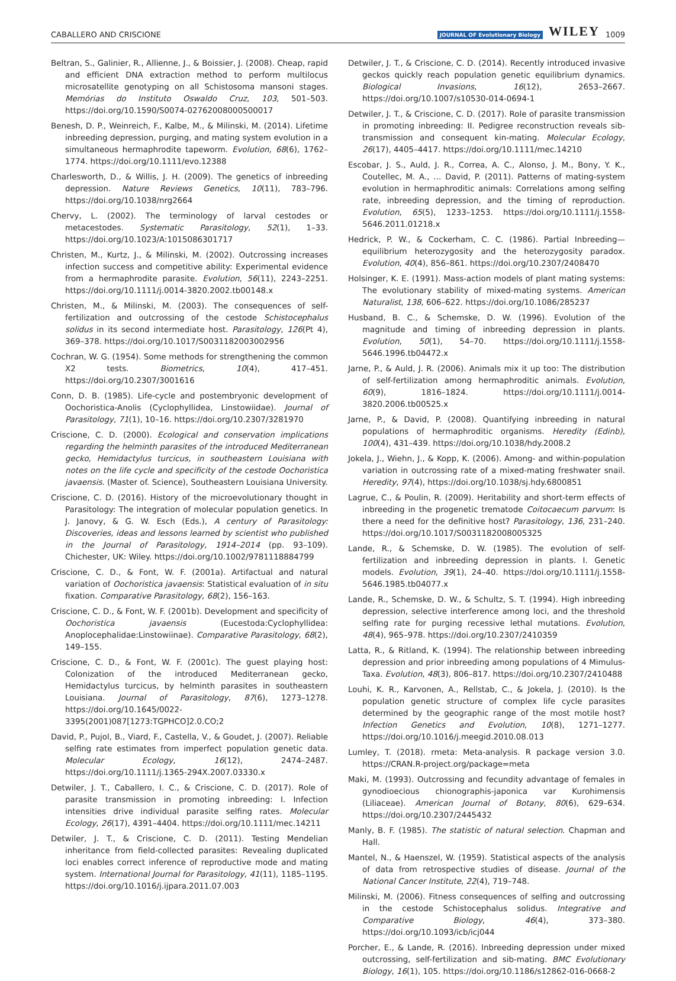CABALLERO AND CRISCIONE JOURNAL OF Evolutionary Biology WILEY 1009
Beltran, S., Galinier, R., Allienne, J., & Boissier, J. (2008). Cheap, rapid and efficient DNA extraction method to perform multilocus microsatellite genotyping on all Schistosoma mansoni stages. Memórias do Instituto Oswaldo Cruz, 103, 501–503. https://doi.org/10.1590/S0074-02762008000500017
Benesh, D. P., Weinreich, F., Kalbe, M., & Milinski, M. (2014). Lifetime inbreeding depression, purging, and mating system evolution in a simultaneous hermaphrodite tapeworm. Evolution, 68(6), 1762–1774. https://doi.org/10.1111/evo.12388
Charlesworth, D., & Willis, J. H. (2009). The genetics of inbreeding depression. Nature Reviews Genetics, 10(11), 783–796. https://doi.org/10.1038/nrg2664
Chervy, L. (2002). The terminology of larval cestodes or metacestodes. Systematic Parasitology, 52(1), 1–33. https://doi.org/10.1023/A:1015086301717
Christen, M., Kurtz, J., & Milinski, M. (2002). Outcrossing increases infection success and competitive ability: Experimental evidence from a hermaphrodite parasite. Evolution, 56(11), 2243–2251. https://doi.org/10.1111/j.0014-3820.2002.tb00148.x
Christen, M., & Milinski, M. (2003). The consequences of self-fertilization and outcrossing of the cestode Schistocephalus solidus in its second intermediate host. Parasitology, 126(Pt 4), 369–378. https://doi.org/10.1017/S0031182003002956
Cochran, W. G. (1954). Some methods for strengthening the common X2 tests. Biometrics, 10(4), 417–451. https://doi.org/10.2307/3001616
Conn, D. B. (1985). Life-cycle and postembryonic development of Oochoristica-Anolis (Cyclophyllidea, Linstowiidae). Journal of Parasitology, 71(1), 10–16. https://doi.org/10.2307/3281970
Criscione, C. D. (2000). Ecological and conservation implications regarding the helminth parasites of the introduced Mediterranean gecko, Hemidactylus turcicus, in southeastern Louisiana with notes on the life cycle and specificity of the cestode Oochoristica javaensis. (Master of. Science), Southeastern Louisiana University.
Criscione, C. D. (2016). History of the microevolutionary thought in Parasitology: The integration of molecular population genetics. In J. Janovy, & G. W. Esch (Eds.), A century of Parasitology: Discoveries, ideas and lessons learned by scientist who published in the Journal of Parasitology, 1914–2014 (pp. 93–109). Chichester, UK: Wiley. https://doi.org/10.1002/9781118884799
Criscione, C. D., & Font, W. F. (2001a). Artifactual and natural variation of Oochoristica javaensis: Statistical evaluation of in situ fixation. Comparative Parasitology, 68(2), 156–163.
Criscione, C. D., & Font, W. F. (2001b). Development and specificity of Oochoristica javaensis (Eucestoda:Cyclophyllidea: Anoplocephalidae:Linstowiinae). Comparative Parasitology, 68(2), 149–155.
Criscione, C. D., & Font, W. F. (2001c). The guest playing host: Colonization of the introduced Mediterranean gecko, Hemidactylus turcicus, by helminth parasites in southeastern Louisiana. Journal of Parasitology, 87(6), 1273–1278. https://doi.org/10.1645/0022-3395(2001)087[1273:TGPHCO]2.0.CO;2
David, P., Pujol, B., Viard, F., Castella, V., & Goudet, J. (2007). Reliable selfing rate estimates from imperfect population genetic data. Molecular Ecology, 16(12), 2474–2487. https://doi.org/10.1111/j.1365-294X.2007.03330.x
Detwiler, J. T., Caballero, I. C., & Criscione, C. D. (2017). Role of parasite transmission in promoting inbreeding: I. Infection intensities drive individual parasite selfing rates. Molecular Ecology, 26(17), 4391–4404. https://doi.org/10.1111/mec.14211
Detwiler, J. T., & Criscione, C. D. (2011). Testing Mendelian inheritance from field-collected parasites: Revealing duplicated loci enables correct inference of reproductive mode and mating system. International Journal for Parasitology, 41(11), 1185–1195. https://doi.org/10.1016/j.ijpara.2011.07.003
Detwiler, J. T., & Criscione, C. D. (2014). Recently introduced invasive geckos quickly reach population genetic equilibrium dynamics. Biological Invasions, 16(12), 2653–2667. https://doi.org/10.1007/s10530-014-0694-1
Detwiler, J. T., & Criscione, C. D. (2017). Role of parasite transmission in promoting inbreeding: II. Pedigree reconstruction reveals sib-transmission and consequent kin-mating. Molecular Ecology, 26(17), 4405–4417. https://doi.org/10.1111/mec.14210
Escobar, J. S., Auld, J. R., Correa, A. C., Alonso, J. M., Bony, Y. K., Coutellec, M. A., … David, P. (2011). Patterns of mating-system evolution in hermaphroditic animals: Correlations among selfing rate, inbreeding depression, and the timing of reproduction. Evolution, 65(5), 1233–1253. https://doi.org/10.1111/j.1558-5646.2011.01218.x
Hedrick, P. W., & Cockerham, C. C. (1986). Partial Inbreeding—equilibrium heterozygosity and the heterozygosity paradox. Evolution, 40(4), 856–861. https://doi.org/10.2307/2408470
Holsinger, K. E. (1991). Mass-action models of plant mating systems: The evolutionary stability of mixed-mating systems. American Naturalist, 138, 606–622. https://doi.org/10.1086/285237
Husband, B. C., & Schemske, D. W. (1996). Evolution of the magnitude and timing of inbreeding depression in plants. Evolution, 50(1), 54–70. https://doi.org/10.1111/j.1558-5646.1996.tb04472.x
Jarne, P., & Auld, J. R. (2006). Animals mix it up too: The distribution of self-fertilization among hermaphroditic animals. Evolution, 60(9), 1816–1824. https://doi.org/10.1111/j.0014-3820.2006.tb00525.x
Jarne, P., & David, P. (2008). Quantifying inbreeding in natural populations of hermaphroditic organisms. Heredity (Edinb), 100(4), 431–439. https://doi.org/10.1038/hdy.2008.2
Jokela, J., Wiehn, J., & Kopp, K. (2006). Among- and within-population variation in outcrossing rate of a mixed-mating freshwater snail. Heredity, 97(4), https://doi.org/10.1038/sj.hdy.6800851
Lagrue, C., & Poulin, R. (2009). Heritability and short-term effects of inbreeding in the progenetic trematode Coitocaecum parvum: Is there a need for the definitive host? Parasitology, 136, 231–240. https://doi.org/10.1017/S0031182008005325
Lande, R., & Schemske, D. W. (1985). The evolution of self-fertilization and inbreeding depression in plants. I. Genetic models. Evolution, 39(1), 24–40. https://doi.org/10.1111/j.1558-5646.1985.tb04077.x
Lande, R., Schemske, D. W., & Schultz, S. T. (1994). High inbreeding depression, selective interference among loci, and the threshold selfing rate for purging recessive lethal mutations. Evolution, 48(4), 965–978. https://doi.org/10.2307/2410359
Latta, R., & Ritland, K. (1994). The relationship between inbreeding depression and prior inbreeding among populations of 4 Mimulus-Taxa. Evolution, 48(3), 806–817. https://doi.org/10.2307/2410488
Louhi, K. R., Karvonen, A., Rellstab, C., & Jokela, J. (2010). Is the population genetic structure of complex life cycle parasites determined by the geographic range of the most motile host? Infection Genetics and Evolution, 10(8), 1271–1277. https://doi.org/10.1016/j.meegid.2010.08.013
Lumley, T. (2018). rmeta: Meta-analysis. R package version 3.0. https://CRAN.R-project.org/package=meta
Maki, M. (1993). Outcrossing and fecundity advantage of females in gynodioecious chionographis-japonica var Kurohimensis (Liliaceae). American Journal of Botany, 80(6), 629–634. https://doi.org/10.2307/2445432
Manly, B. F. (1985). The statistic of natural selection. Chapman and Hall.
Mantel, N., & Haenszel, W. (1959). Statistical aspects of the analysis of data from retrospective studies of disease. Journal of the National Cancer Institute, 22(4), 719–748.
Milinski, M. (2006). Fitness consequences of selfing and outcrossing in the cestode Schistocephalus solidus. Integrative and Comparative Biology, 46(4), 373–380. https://doi.org/10.1093/icb/icj044
Porcher, E., & Lande, R. (2016). Inbreeding depression under mixed outcrossing, self-fertilization and sib-mating. BMC Evolutionary Biology, 16(1), 105. https://doi.org/10.1186/s12862-016-0668-2